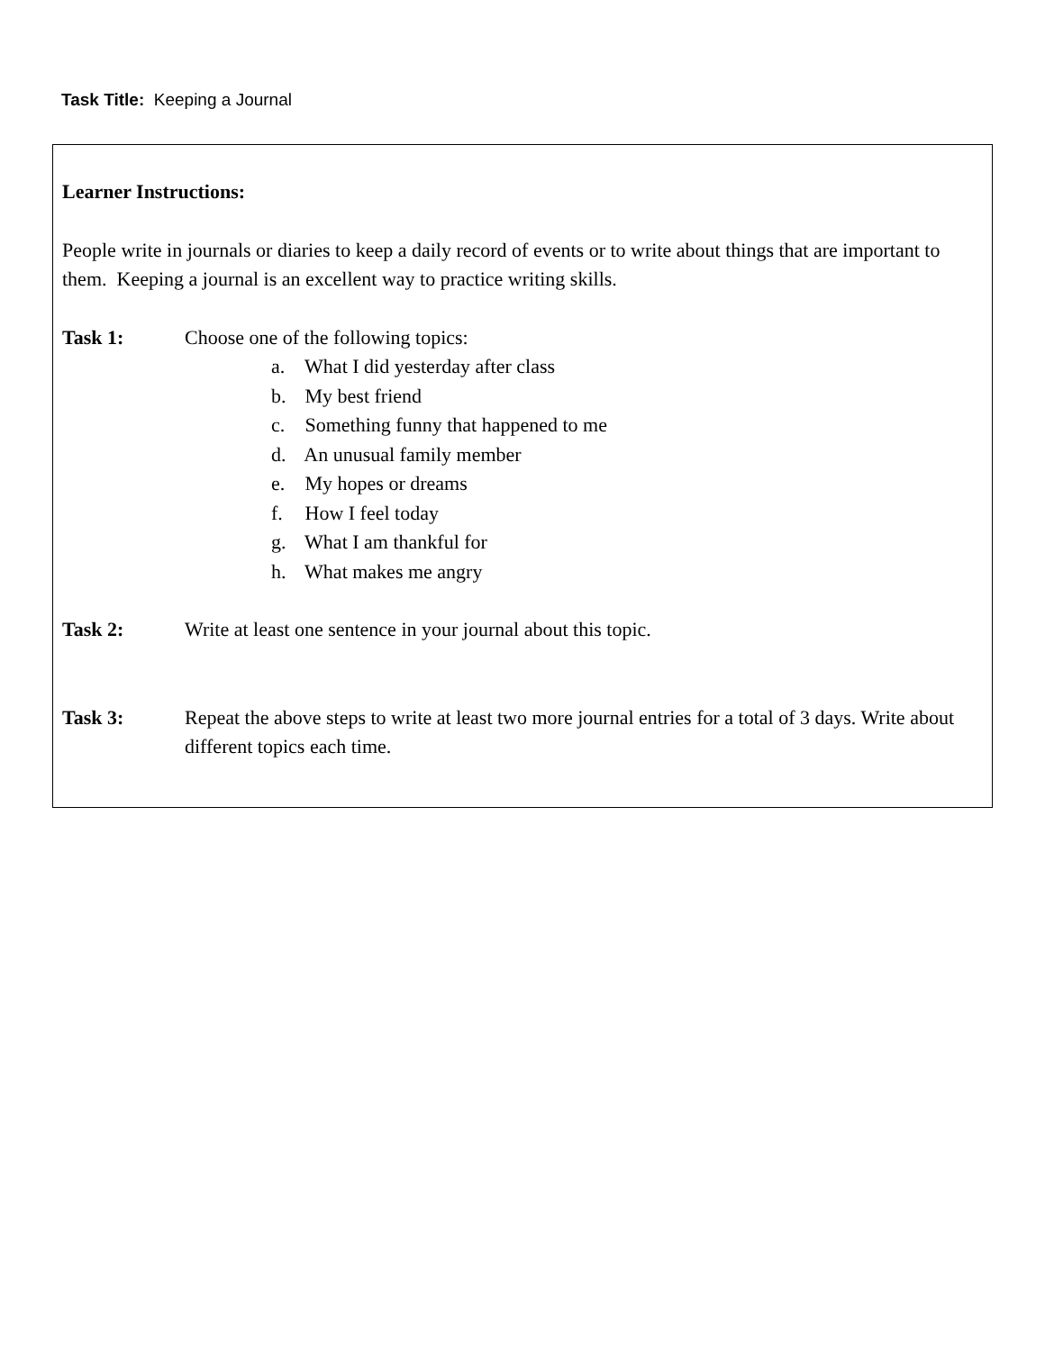Task Title: Keeping a Journal
Learner Instructions:
People write in journals or diaries to keep a daily record of events or to write about things that are important to them. Keeping a journal is an excellent way to practice writing skills.
Task 1: Choose one of the following topics:
a. What I did yesterday after class
b. My best friend
c. Something funny that happened to me
d. An unusual family member
e. My hopes or dreams
f. How I feel today
g. What I am thankful for
h. What makes me angry
Task 2: Write at least one sentence in your journal about this topic.
Task 3: Repeat the above steps to write at least two more journal entries for a total of 3 days. Write about different topics each time.